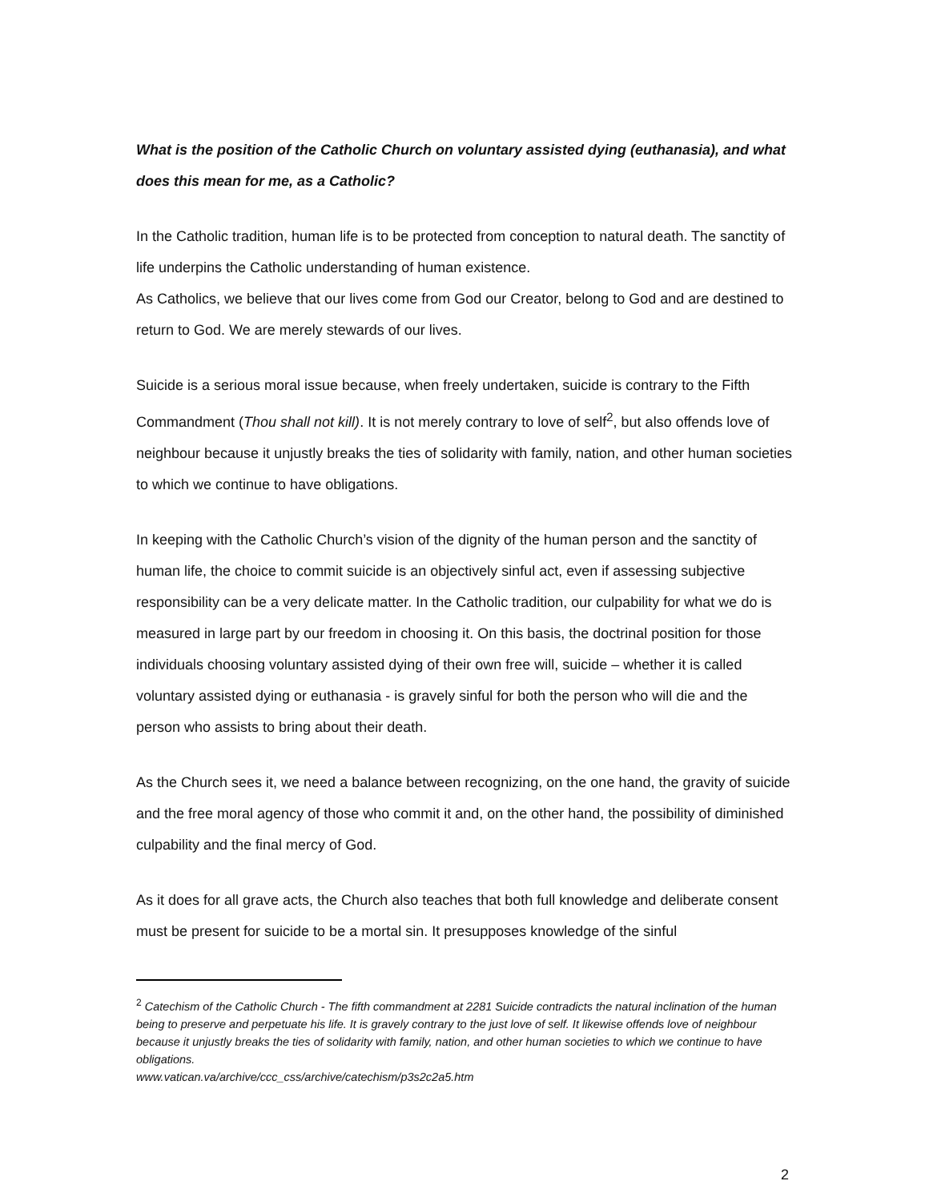What is the position of the Catholic Church on voluntary assisted dying (euthanasia), and what does this mean for me, as a Catholic?
In the Catholic tradition, human life is to be protected from conception to natural death. The sanctity of life underpins the Catholic understanding of human existence.
As Catholics, we believe that our lives come from God our Creator, belong to God and are destined to return to God. We are merely stewards of our lives.
Suicide is a serious moral issue because, when freely undertaken, suicide is contrary to the Fifth Commandment (Thou shall not kill). It is not merely contrary to love of self<sup>2</sup>, but also offends love of neighbour because it unjustly breaks the ties of solidarity with family, nation, and other human societies to which we continue to have obligations.
In keeping with the Catholic Church’s vision of the dignity of the human person and the sanctity of human life, the choice to commit suicide is an objectively sinful act, even if assessing subjective responsibility can be a very delicate matter. In the Catholic tradition, our culpability for what we do is measured in large part by our freedom in choosing it. On this basis, the doctrinal position for those individuals choosing voluntary assisted dying of their own free will, suicide – whether it is called voluntary assisted dying or euthanasia - is gravely sinful for both the person who will die and the person who assists to bring about their death.
As the Church sees it, we need a balance between recognizing, on the one hand, the gravity of suicide and the free moral agency of those who commit it and, on the other hand, the possibility of diminished culpability and the final mercy of God.
As it does for all grave acts, the Church also teaches that both full knowledge and deliberate consent must be present for suicide to be a mortal sin. It presupposes knowledge of the sinful
<sup>2</sup> Catechism of the Catholic Church - The fifth commandment at 2281 Suicide contradicts the natural inclination of the human being to preserve and perpetuate his life. It is gravely contrary to the just love of self. It likewise offends love of neighbour because it unjustly breaks the ties of solidarity with family, nation, and other human societies to which we continue to have obligations.
www.vatican.va/archive/ccc_css/archive/catechism/p3s2c2a5.htm
2